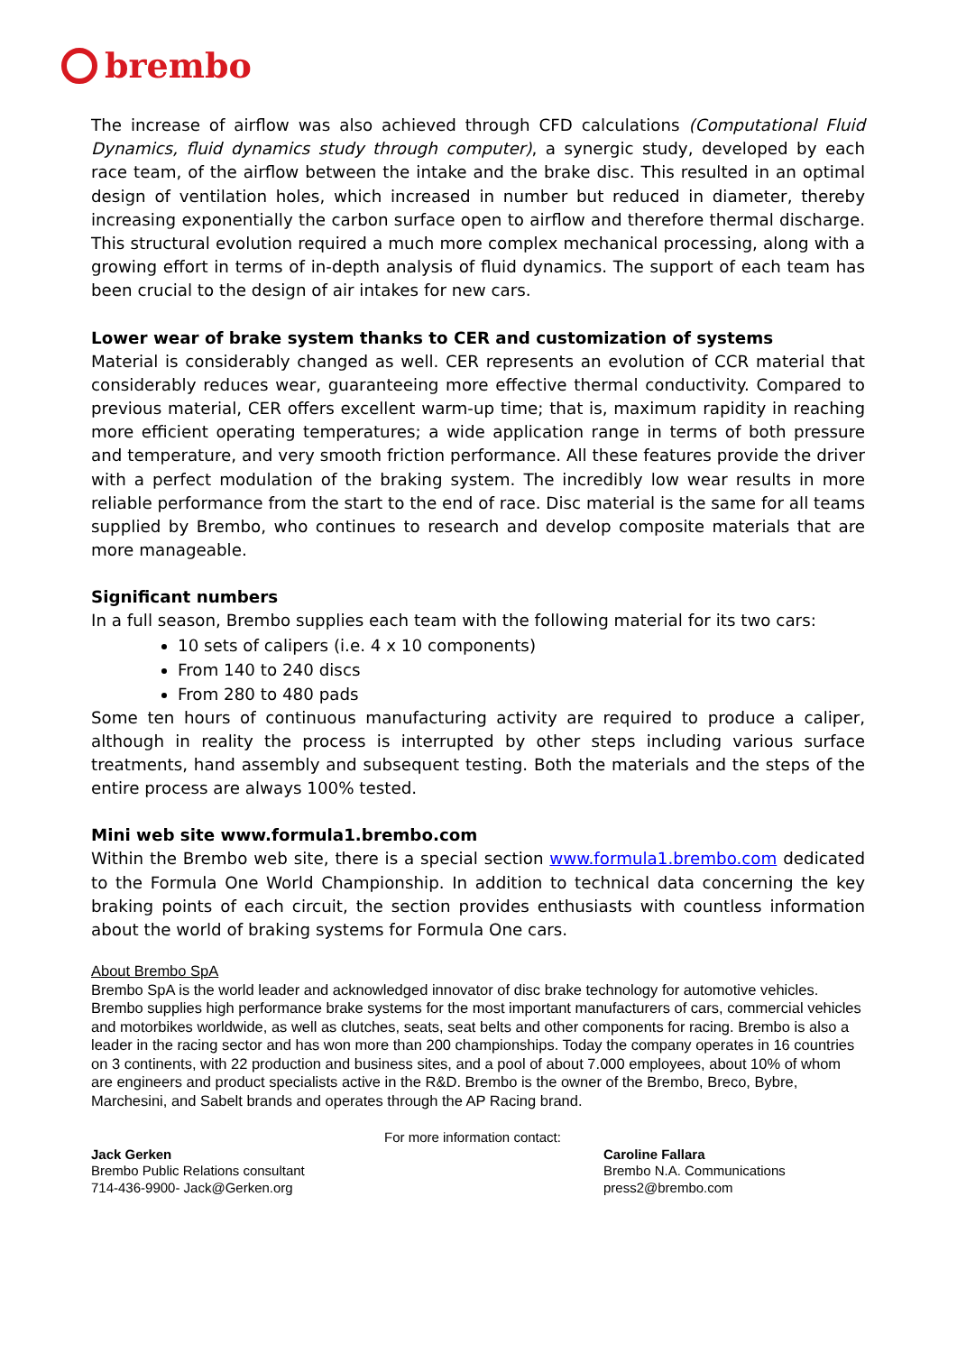brembo
The increase of airflow was also achieved through CFD calculations (Computational Fluid Dynamics, fluid dynamics study through computer), a synergic study, developed by each race team, of the airflow between the intake and the brake disc. This resulted in an optimal design of ventilation holes, which increased in number but reduced in diameter, thereby increasing exponentially the carbon surface open to airflow and therefore thermal discharge. This structural evolution required a much more complex mechanical processing, along with a growing effort in terms of in-depth analysis of fluid dynamics. The support of each team has been crucial to the design of air intakes for new cars.
Lower wear of brake system thanks to CER and customization of systems
Material is considerably changed as well. CER represents an evolution of CCR material that considerably reduces wear, guaranteeing more effective thermal conductivity. Compared to previous material, CER offers excellent warm-up time; that is, maximum rapidity in reaching more efficient operating temperatures; a wide application range in terms of both pressure and temperature, and very smooth friction performance. All these features provide the driver with a perfect modulation of the braking system. The incredibly low wear results in more reliable performance from the start to the end of race. Disc material is the same for all teams supplied by Brembo, who continues to research and develop composite materials that are more manageable.
Significant numbers
In a full season, Brembo supplies each team with the following material for its two cars:
10 sets of calipers (i.e. 4 x 10 components)
From 140 to 240 discs
From 280 to 480 pads
Some ten hours of continuous manufacturing activity are required to produce a caliper, although in reality the process is interrupted by other steps including various surface treatments, hand assembly and subsequent testing. Both the materials and the steps of the entire process are always 100% tested.
Mini web site www.formula1.brembo.com
Within the Brembo web site, there is a special section www.formula1.brembo.com dedicated to the Formula One World Championship. In addition to technical data concerning the key braking points of each circuit, the section provides enthusiasts with countless information about the world of braking systems for Formula One cars.
About Brembo SpA
Brembo SpA is the world leader and acknowledged innovator of disc brake technology for automotive vehicles. Brembo supplies high performance brake systems for the most important manufacturers of cars, commercial vehicles and motorbikes worldwide, as well as clutches, seats, seat belts and other components for racing. Brembo is also a leader in the racing sector and has won more than 200 championships. Today the company operates in 16 countries on 3 continents, with 22 production and business sites, and a pool of about 7.000 employees, about 10% of whom are engineers and product specialists active in the R&D. Brembo is the owner of the Brembo, Breco, Bybre, Marchesini, and Sabelt brands and operates through the AP Racing brand.
For more information contact:
Jack Gerken
Brembo Public Relations consultant
714-436-9900- Jack@Gerken.org
Caroline Fallara
Brembo N.A. Communications
press2@brembo.com